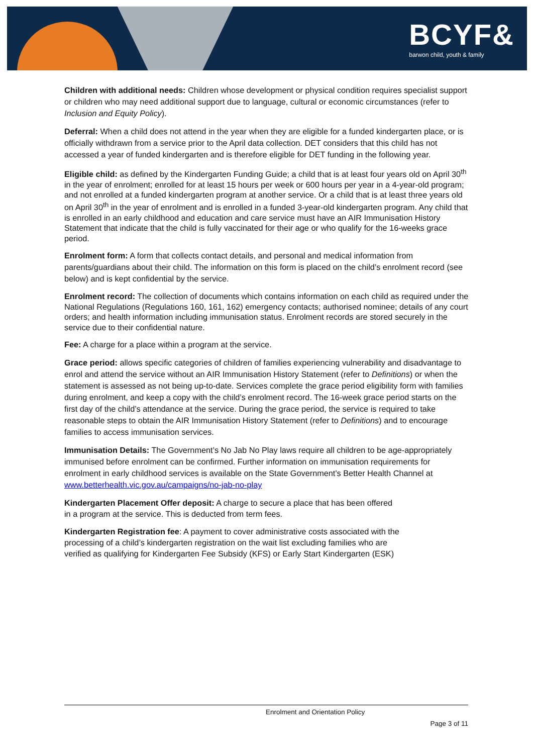BCYF&
barwon child, youth & family
Children with additional needs: Children whose development or physical condition requires specialist support or children who may need additional support due to language, cultural or economic circumstances (refer to Inclusion and Equity Policy).
Deferral: When a child does not attend in the year when they are eligible for a funded kindergarten place, or is officially withdrawn from a service prior to the April data collection. DET considers that this child has not accessed a year of funded kindergarten and is therefore eligible for DET funding in the following year.
Eligible child: as defined by the Kindergarten Funding Guide; a child that is at least four years old on April 30<sup>th</sup> in the year of enrolment; enrolled for at least 15 hours per week or 600 hours per year in a 4-year-old program; and not enrolled at a funded kindergarten program at another service. Or a child that is at least three years old on April 30<sup>th</sup> in the year of enrolment and is enrolled in a funded 3-year-old kindergarten program. Any child that is enrolled in an early childhood and education and care service must have an AIR Immunisation History Statement that indicate that the child is fully vaccinated for their age or who qualify for the 16-weeks grace period.
Enrolment form: A form that collects contact details, and personal and medical information from parents/guardians about their child. The information on this form is placed on the child’s enrolment record (see below) and is kept confidential by the service.
Enrolment record: The collection of documents which contains information on each child as required under the National Regulations (Regulations 160, 161, 162) emergency contacts; authorised nominee; details of any court orders; and health information including immunisation status. Enrolment records are stored securely in the service due to their confidential nature.
Fee: A charge for a place within a program at the service.
Grace period: allows specific categories of children of families experiencing vulnerability and disadvantage to enrol and attend the service without an AIR Immunisation History Statement (refer to Definitions) or when the statement is assessed as not being up-to-date. Services complete the grace period eligibility form with families during enrolment, and keep a copy with the child’s enrolment record. The 16-week grace period starts on the first day of the child’s attendance at the service. During the grace period, the service is required to take reasonable steps to obtain the AIR Immunisation History Statement (refer to Definitions) and to encourage families to access immunisation services.
Immunisation Details: The Government’s No Jab No Play laws require all children to be age-appropriately immunised before enrolment can be confirmed. Further information on immunisation requirements for enrolment in early childhood services is available on the State Government's Better Health Channel at www.betterhealth.vic.gov.au/campaigns/no-jab-no-play
Kindergarten Placement Offer deposit: A charge to secure a place that has been offered in a program at the service. This is deducted from term fees.
Kindergarten Registration fee: A payment to cover administrative costs associated with the processing of a child’s kindergarten registration on the wait list excluding families who are verified as qualifying for Kindergarten Fee Subsidy (KFS) or Early Start Kindergarten (ESK)
Enrolment and Orientation Policy
Page 3 of 11